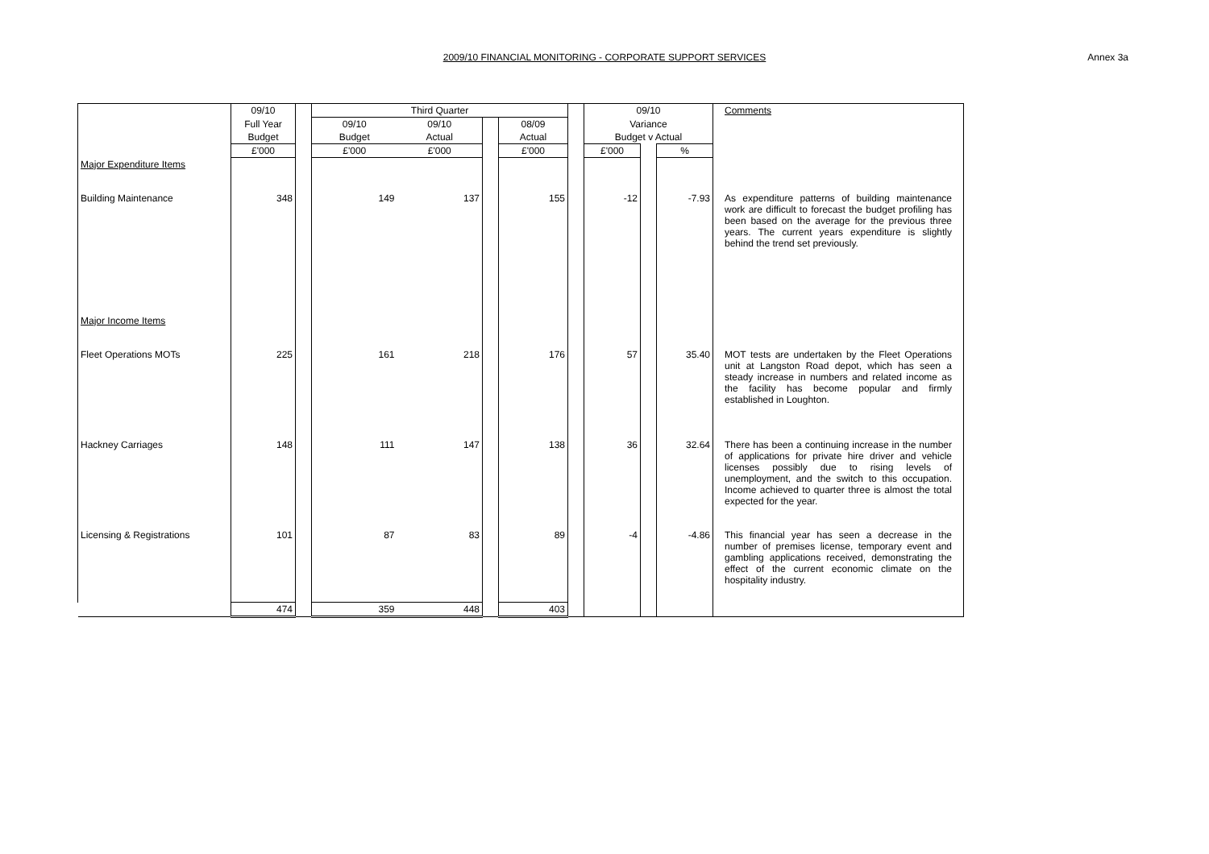2009/10 FINANCIAL MONITORING - CORPORATE SUPPORT SERVICES
Annex 3a
| | 09/10 | | Third Quarter | | | | | 09/10 | | | Comments |
| | Full Year | | 09/10 | 09/10 | | 08/09 | | Variance | | | |
| | Budget | | Budget | Actual | | Actual | | Budget v Actual | | | |
| | £'000 | | £'000 | £'000 | | £'000 | | £'000 | | % | |
| Major Expenditure Items | | | | | | | | | | | |
| Building Maintenance | 348 | | 149 | 137 | | 155 | | -12 | | -7.93 | As expenditure patterns of building maintenance work are difficult to forecast the budget profiling has been based on the average for the previous three years. The current years expenditure is slightly behind the trend set previously. |
| Major Income Items | | | | | | | | | | | |
| Fleet Operations MOTs | 225 | | 161 | 218 | | 176 | | 57 | | 35.40 | MOT tests are undertaken by the Fleet Operations unit at Langston Road depot, which has seen a steady increase in numbers and related income as the facility has become popular and firmly established in Loughton. |
| Hackney Carriages | 148 | | 111 | 147 | | 138 | | 36 | | 32.64 | There has been a continuing increase in the number of applications for private hire driver and vehicle licenses possibly due to rising levels of unemployment, and the switch to this occupation. Income achieved to quarter three is almost the total expected for the year. |
| Licensing & Registrations | 101 | | 87 | 83 | | 89 | | -4 | | -4.86 | This financial year has seen a decrease in the number of premises license, temporary event and gambling applications received, demonstrating the effect of the current economic climate on the hospitality industry. |
| | 474 | | 359 | 448 | | 403 | | | | | |